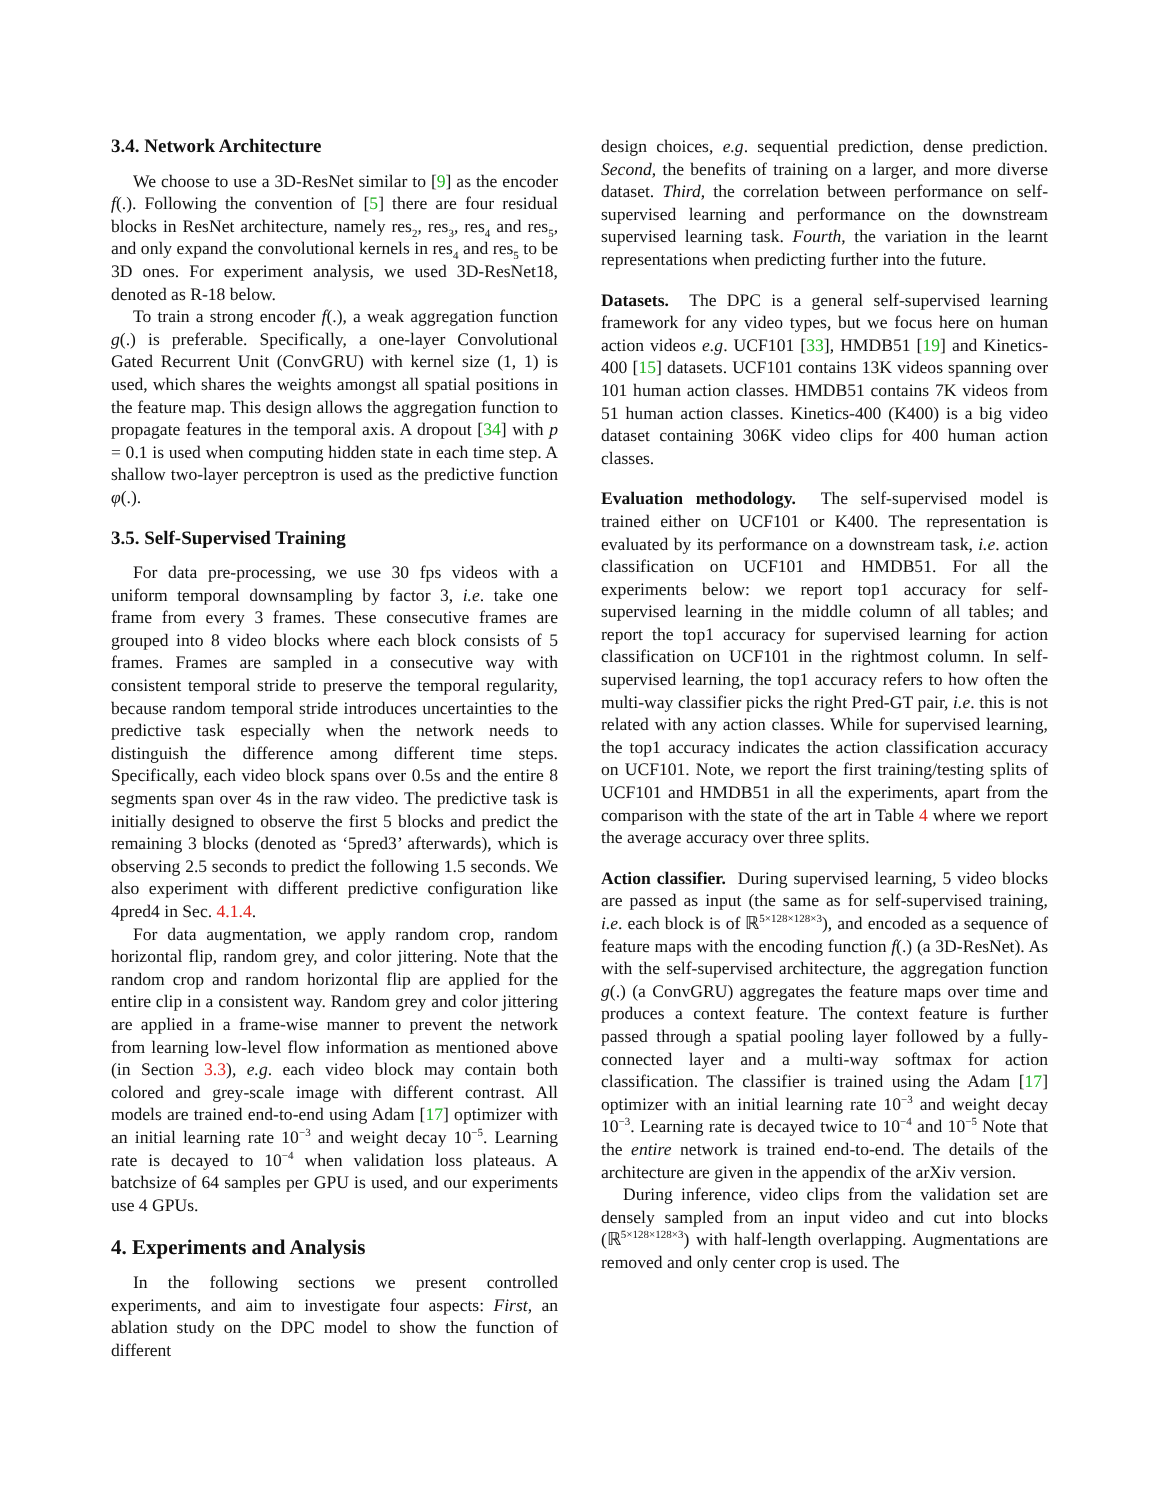3.4. Network Architecture
We choose to use a 3D-ResNet similar to [9] as the encoder f(.). Following the convention of [5] there are four residual blocks in ResNet architecture, namely res<sub>2</sub>, res<sub>3</sub>, res<sub>4</sub> and res<sub>5</sub>, and only expand the convolutional kernels in res<sub>4</sub> and res<sub>5</sub> to be 3D ones. For experiment analysis, we used 3D-ResNet18, denoted as R-18 below.
To train a strong encoder f(.), a weak aggregation function g(.) is preferable. Specifically, a one-layer Convolutional Gated Recurrent Unit (ConvGRU) with kernel size (1, 1) is used, which shares the weights amongst all spatial positions in the feature map. This design allows the aggregation function to propagate features in the temporal axis. A dropout [34] with p = 0.1 is used when computing hidden state in each time step. A shallow two-layer perceptron is used as the predictive function φ(.).
3.5. Self-Supervised Training
For data pre-processing, we use 30 fps videos with a uniform temporal downsampling by factor 3, i.e. take one frame from every 3 frames. These consecutive frames are grouped into 8 video blocks where each block consists of 5 frames. Frames are sampled in a consecutive way with consistent temporal stride to preserve the temporal regularity, because random temporal stride introduces uncertainties to the predictive task especially when the network needs to distinguish the difference among different time steps. Specifically, each video block spans over 0.5s and the entire 8 segments span over 4s in the raw video. The predictive task is initially designed to observe the first 5 blocks and predict the remaining 3 blocks (denoted as ‘5pred3’ afterwards), which is observing 2.5 seconds to predict the following 1.5 seconds. We also experiment with different predictive configuration like 4pred4 in Sec. 4.1.4.
For data augmentation, we apply random crop, random horizontal flip, random grey, and color jittering. Note that the random crop and random horizontal flip are applied for the entire clip in a consistent way. Random grey and color jittering are applied in a frame-wise manner to prevent the network from learning low-level flow information as mentioned above (in Section 3.3), e.g. each video block may contain both colored and grey-scale image with different contrast. All models are trained end-to-end using Adam [17] optimizer with an initial learning rate 10<sup>−3</sup> and weight decay 10<sup>−5</sup>. Learning rate is decayed to 10<sup>−4</sup> when validation loss plateaus. A batchsize of 64 samples per GPU is used, and our experiments use 4 GPUs.
4. Experiments and Analysis
In the following sections we present controlled experiments, and aim to investigate four aspects: First, an ablation study on the DPC model to show the function of different
design choices, e.g. sequential prediction, dense prediction. Second, the benefits of training on a larger, and more diverse dataset. Third, the correlation between performance on self-supervised learning and performance on the downstream supervised learning task. Fourth, the variation in the learnt representations when predicting further into the future.
Datasets. The DPC is a general self-supervised learning framework for any video types, but we focus here on human action videos e.g. UCF101 [33], HMDB51 [19] and Kinetics-400 [15] datasets. UCF101 contains 13K videos spanning over 101 human action classes. HMDB51 contains 7K videos from 51 human action classes. Kinetics-400 (K400) is a big video dataset containing 306K video clips for 400 human action classes.
Evaluation methodology. The self-supervised model is trained either on UCF101 or K400. The representation is evaluated by its performance on a downstream task, i.e. action classification on UCF101 and HMDB51. For all the experiments below: we report top1 accuracy for self-supervised learning in the middle column of all tables; and report the top1 accuracy for supervised learning for action classification on UCF101 in the rightmost column. In self-supervised learning, the top1 accuracy refers to how often the multi-way classifier picks the right Pred-GT pair, i.e. this is not related with any action classes. While for supervised learning, the top1 accuracy indicates the action classification accuracy on UCF101. Note, we report the first training/testing splits of UCF101 and HMDB51 in all the experiments, apart from the comparison with the state of the art in Table 4 where we report the average accuracy over three splits.
Action classifier. During supervised learning, 5 video blocks are passed as input (the same as for self-supervised training, i.e. each block is of ℝ<sup>5×128×128×3</sup>), and encoded as a sequence of feature maps with the encoding function f(.) (a 3D-ResNet). As with the self-supervised architecture, the aggregation function g(.) (a ConvGRU) aggregates the feature maps over time and produces a context feature. The context feature is further passed through a spatial pooling layer followed by a fully-connected layer and a multi-way softmax for action classification. The classifier is trained using the Adam [17] optimizer with an initial learning rate 10<sup>−3</sup> and weight decay 10<sup>−3</sup>. Learning rate is decayed twice to 10<sup>−4</sup> and 10<sup>−5</sup> Note that the entire network is trained end-to-end. The details of the architecture are given in the appendix of the arXiv version.
During inference, video clips from the validation set are densely sampled from an input video and cut into blocks (ℝ<sup>5×128×128×3</sup>) with half-length overlapping. Augmentations are removed and only center crop is used. The